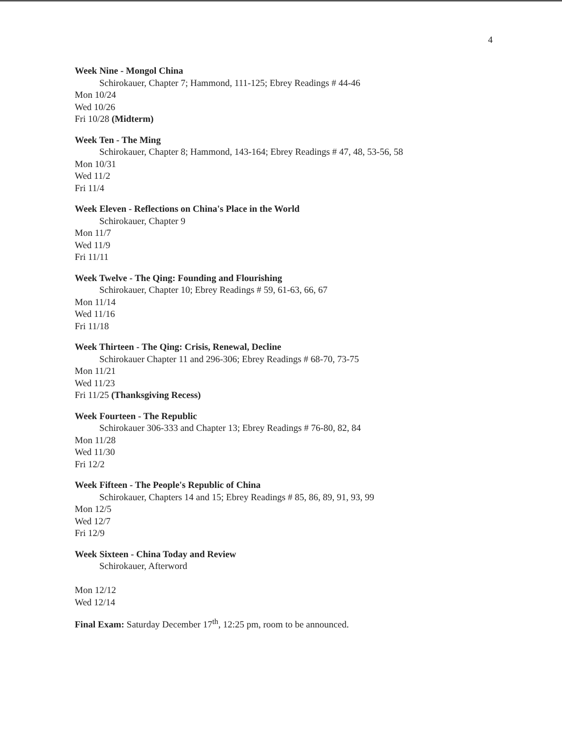4
Week Nine - Mongol China
Schirokauer, Chapter 7; Hammond, 111-125; Ebrey Readings # 44-46
Mon 10/24
Wed 10/26
Fri 10/28 (Midterm)
Week Ten - The Ming
Schirokauer, Chapter 8; Hammond, 143-164; Ebrey Readings # 47, 48, 53-56, 58
Mon 10/31
Wed 11/2
Fri 11/4
Week Eleven - Reflections on China's Place in the World
Schirokauer, Chapter 9
Mon 11/7
Wed 11/9
Fri 11/11
Week Twelve - The Qing: Founding and Flourishing
Schirokauer, Chapter 10; Ebrey Readings # 59, 61-63, 66, 67
Mon 11/14
Wed 11/16
Fri 11/18
Week Thirteen - The Qing: Crisis, Renewal, Decline
Schirokauer Chapter 11 and 296-306; Ebrey Readings # 68-70, 73-75
Mon 11/21
Wed 11/23
Fri 11/25 (Thanksgiving Recess)
Week Fourteen - The Republic
Schirokauer 306-333 and Chapter 13; Ebrey Readings # 76-80, 82, 84
Mon 11/28
Wed 11/30
Fri 12/2
Week Fifteen - The People's Republic of China
Schirokauer, Chapters 14 and 15; Ebrey Readings # 85, 86, 89, 91, 93, 99
Mon 12/5
Wed 12/7
Fri 12/9
Week Sixteen - China Today and Review
Schirokauer, Afterword
Mon 12/12
Wed 12/14
Final Exam: Saturday December 17<sup>th</sup>, 12:25 pm, room to be announced.